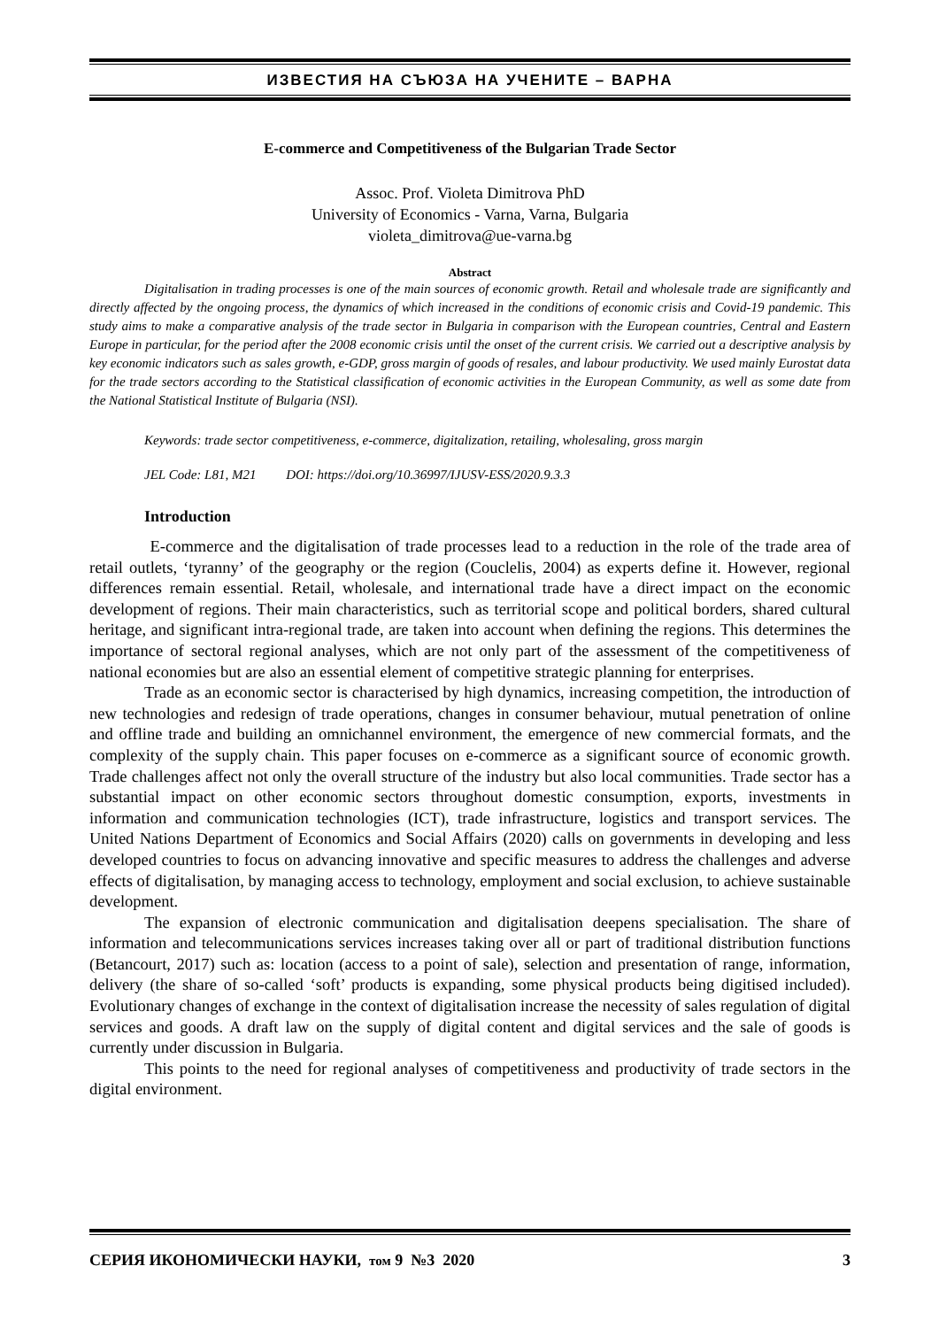ИЗВЕСТИЯ НА СЪЮЗА НА УЧЕНИТЕ – ВАРНА
E-commerce and Competitiveness of the Bulgarian Trade Sector
Assoc. Prof. Violeta Dimitrova PhD
University of Economics - Varna, Varna, Bulgaria
violeta_dimitrova@ue-varna.bg
Abstract
Digitalisation in trading processes is one of the main sources of economic growth. Retail and wholesale trade are significantly and directly affected by the ongoing process, the dynamics of which increased in the conditions of economic crisis and Covid-19 pandemic. This study aims to make a comparative analysis of the trade sector in Bulgaria in comparison with the European countries, Central and Eastern Europe in particular, for the period after the 2008 economic crisis until the onset of the current crisis. We carried out a descriptive analysis by key economic indicators such as sales growth, e-GDP, gross margin of goods of resales, and labour productivity. We used mainly Eurostat data for the trade sectors according to the Statistical classification of economic activities in the European Community, as well as some date from the National Statistical Institute of Bulgaria (NSI).
Keywords: trade sector competitiveness, e-commerce, digitalization, retailing, wholesaling, gross margin
JEL Code: L81, M21 DOI: https://doi.org/10.36997/IJUSV-ESS/2020.9.3.3
Introduction
E-commerce and the digitalisation of trade processes lead to a reduction in the role of the trade area of retail outlets, ‘tyranny’ of the geography or the region (Couclelis, 2004) as experts define it. However, regional differences remain essential. Retail, wholesale, and international trade have a direct impact on the economic development of regions. Their main characteristics, such as territorial scope and political borders, shared cultural heritage, and significant intra-regional trade, are taken into account when defining the regions. This determines the importance of sectoral regional analyses, which are not only part of the assessment of the competitiveness of national economies but are also an essential element of competitive strategic planning for enterprises.
Trade as an economic sector is characterised by high dynamics, increasing competition, the introduction of new technologies and redesign of trade operations, changes in consumer behaviour, mutual penetration of online and offline trade and building an omnichannel environment, the emergence of new commercial formats, and the complexity of the supply chain. This paper focuses on e-commerce as a significant source of economic growth. Trade challenges affect not only the overall structure of the industry but also local communities. Trade sector has a substantial impact on other economic sectors throughout domestic consumption, exports, investments in information and communication technologies (ICT), trade infrastructure, logistics and transport services. The United Nations Department of Economics and Social Affairs (2020) calls on governments in developing and less developed countries to focus on advancing innovative and specific measures to address the challenges and adverse effects of digitalisation, by managing access to technology, employment and social exclusion, to achieve sustainable development.
The expansion of electronic communication and digitalisation deepens specialisation. The share of information and telecommunications services increases taking over all or part of traditional distribution functions (Betancourt, 2017) such as: location (access to a point of sale), selection and presentation of range, information, delivery (the share of so-called ‘soft’ products is expanding, some physical products being digitised included). Evolutionary changes of exchange in the context of digitalisation increase the necessity of sales regulation of digital services and goods. A draft law on the supply of digital content and digital services and the sale of goods is currently under discussion in Bulgaria.
This points to the need for regional analyses of competitiveness and productivity of trade sectors in the digital environment.
СЕРИЯ ИКОНОМИЧЕСКИ НАУКИ, том 9 №3 2020 3